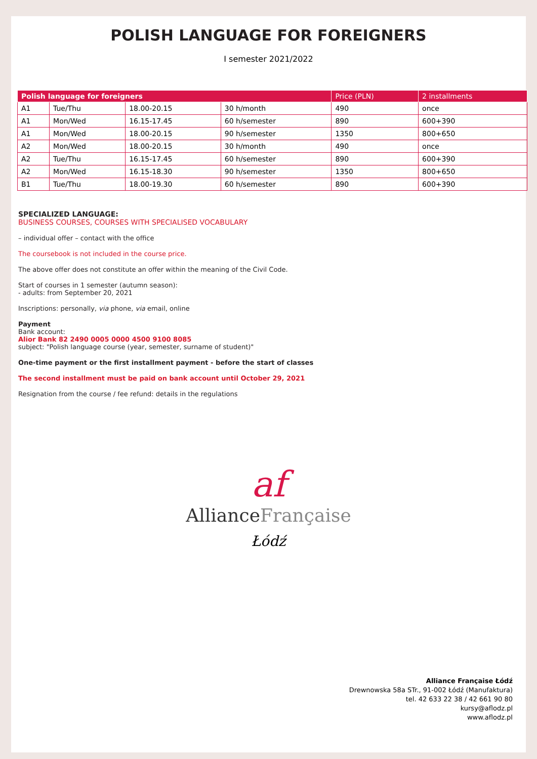POLISH LANGUAGE FOR FOREIGNERS
I semester 2021/2022
| Polish language for foreigners | | | | Price (PLN) | 2 installments |
| --- | --- | --- | --- | --- | --- |
| A1 | Tue/Thu | 18.00-20.15 | 30 h/month | 490 | once |
| A1 | Mon/Wed | 16.15-17.45 | 60 h/semester | 890 | 600+390 |
| A1 | Mon/Wed | 18.00-20.15 | 90 h/semester | 1350 | 800+650 |
| A2 | Mon/Wed | 18.00-20.15 | 30 h/month | 490 | once |
| A2 | Tue/Thu | 16.15-17.45 | 60 h/semester | 890 | 600+390 |
| A2 | Mon/Wed | 16.15-18.30 | 90 h/semester | 1350 | 800+650 |
| B1 | Tue/Thu | 18.00-19.30 | 60 h/semester | 890 | 600+390 |
SPECIALIZED LANGUAGE:
BUSINESS COURSES, COURSES WITH SPECIALISED VOCABULARY
– individual offer – contact with the office
The coursebook is not included in the course price.
The above offer does not constitute an offer within the meaning of the Civil Code.
Start of courses in 1 semester (autumn season):
- adults: from September 20, 2021
Inscriptions: personally, via phone, via email, online
Payment
Bank account:
Alior Bank 82 2490 0005 0000 4500 9100 8085
subject: "Polish language course (year, semester, surname of student)"
One-time payment or the first installment payment - before the start of classes
The second installment must be paid on bank account until October 29, 2021
Resignation from the course / fee refund: details in the regulations
af
AllianceFrançaise
Łódź
Alliance Française Łódź
Drewnowska 58a STr., 91-002 Łódź (Manufaktura)
tel. 42 633 22 38 / 42 661 90 80
kursy@aflodz.pl
www.aflodz.pl